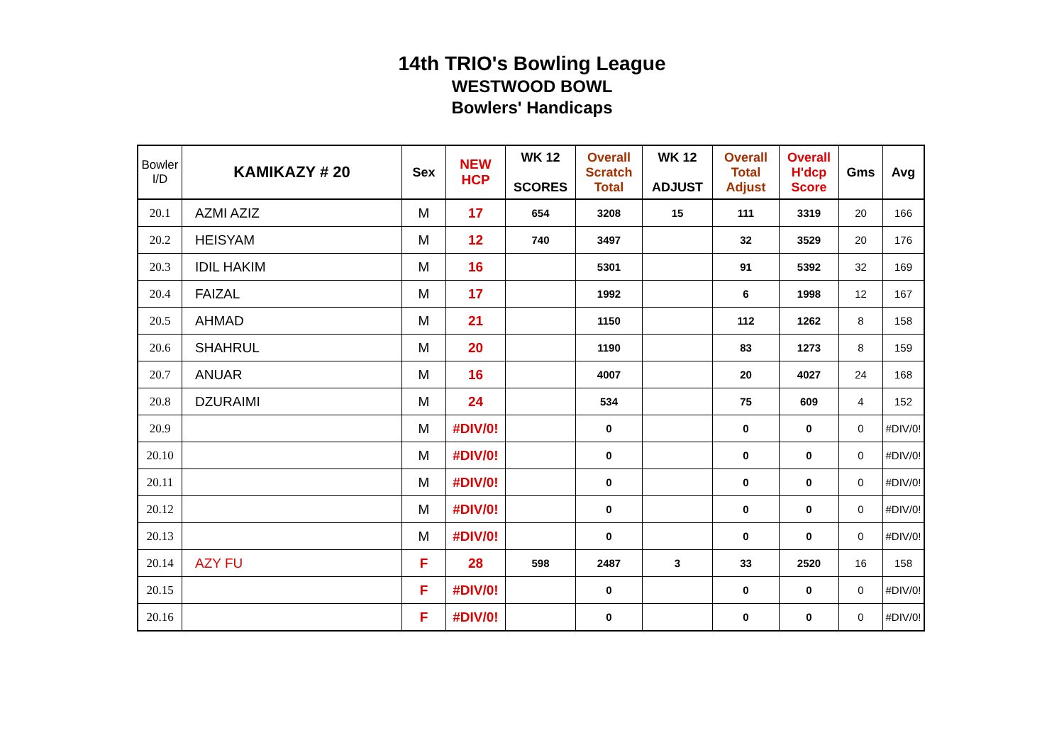14th TRIO's Bowling League
WESTWOOD BOWL
Bowlers' Handicaps
| Bowler I/D | KAMIKAZY # 20 | Sex | NEW HCP | WK 12 SCORES | Overall Scratch Total | WK 12 ADJUST | Overall Total Adjust | Overall H'dcp Score | Gms | Avg |
| --- | --- | --- | --- | --- | --- | --- | --- | --- | --- | --- |
| 20.1 | AZMI AZIZ | M | 17 | 654 | 3208 | 15 | 111 | 3319 | 20 | 166 |
| 20.2 | HEISYAM | M | 12 | 740 | 3497 | | 32 | 3529 | 20 | 176 |
| 20.3 | IDIL HAKIM | M | 16 | | 5301 | | 91 | 5392 | 32 | 169 |
| 20.4 | FAIZAL | M | 17 | | 1992 | | 6 | 1998 | 12 | 167 |
| 20.5 | AHMAD | M | 21 | | 1150 | | 112 | 1262 | 8 | 158 |
| 20.6 | SHAHRUL | M | 20 | | 1190 | | 83 | 1273 | 8 | 159 |
| 20.7 | ANUAR | M | 16 | | 4007 | | 20 | 4027 | 24 | 168 |
| 20.8 | DZURAIMI | M | 24 | | 534 | | 75 | 609 | 4 | 152 |
| 20.9 | | M | #DIV/0! | | 0 | | 0 | 0 | 0 | #DIV/0! |
| 20.10 | | M | #DIV/0! | | 0 | | 0 | 0 | 0 | #DIV/0! |
| 20.11 | | M | #DIV/0! | | 0 | | 0 | 0 | 0 | #DIV/0! |
| 20.12 | | M | #DIV/0! | | 0 | | 0 | 0 | 0 | #DIV/0! |
| 20.13 | | M | #DIV/0! | | 0 | | 0 | 0 | 0 | #DIV/0! |
| 20.14 | AZY FU | F | 28 | 598 | 2487 | 3 | 33 | 2520 | 16 | 158 |
| 20.15 | | F | #DIV/0! | | 0 | | 0 | 0 | 0 | #DIV/0! |
| 20.16 | | F | #DIV/0! | | 0 | | 0 | 0 | 0 | #DIV/0! |